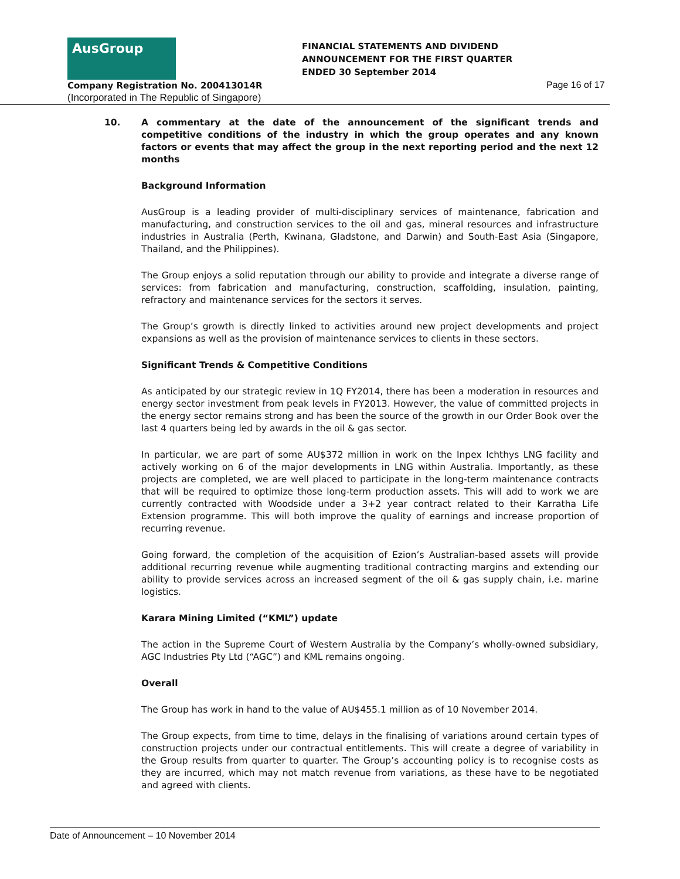AusGroup
FINANCIAL STATEMENTS AND DIVIDEND
ANNOUNCEMENT FOR THE FIRST QUARTER
ENDED 30 September 2014
Company Registration No. 200413014R
Page 16 of 17
(Incorporated in The Republic of Singapore)
10. A commentary at the date of the announcement of the significant trends and competitive conditions of the industry in which the group operates and any known factors or events that may affect the group in the next reporting period and the next 12 months
Background Information
AusGroup is a leading provider of multi-disciplinary services of maintenance, fabrication and manufacturing, and construction services to the oil and gas, mineral resources and infrastructure industries in Australia (Perth, Kwinana, Gladstone, and Darwin) and South-East Asia (Singapore, Thailand, and the Philippines).
The Group enjoys a solid reputation through our ability to provide and integrate a diverse range of services: from fabrication and manufacturing, construction, scaffolding, insulation, painting, refractory and maintenance services for the sectors it serves.
The Group’s growth is directly linked to activities around new project developments and project expansions as well as the provision of maintenance services to clients in these sectors.
Significant Trends & Competitive Conditions
As anticipated by our strategic review in 1Q FY2014, there has been a moderation in resources and energy sector investment from peak levels in FY2013. However, the value of committed projects in the energy sector remains strong and has been the source of the growth in our Order Book over the last 4 quarters being led by awards in the oil & gas sector.
In particular, we are part of some AU$372 million in work on the Inpex Ichthys LNG facility and actively working on 6 of the major developments in LNG within Australia. Importantly, as these projects are completed, we are well placed to participate in the long-term maintenance contracts that will be required to optimize those long-term production assets. This will add to work we are currently contracted with Woodside under a 3+2 year contract related to their Karratha Life Extension programme. This will both improve the quality of earnings and increase proportion of recurring revenue.
Going forward, the completion of the acquisition of Ezion’s Australian-based assets will provide additional recurring revenue while augmenting traditional contracting margins and extending our ability to provide services across an increased segment of the oil & gas supply chain, i.e. marine logistics.
Karara Mining Limited (“KML”) update
The action in the Supreme Court of Western Australia by the Company’s wholly-owned subsidiary, AGC Industries Pty Ltd (“AGC”) and KML remains ongoing.
Overall
The Group has work in hand to the value of AU$455.1 million as of 10 November 2014.
The Group expects, from time to time, delays in the finalising of variations around certain types of construction projects under our contractual entitlements. This will create a degree of variability in the Group results from quarter to quarter. The Group’s accounting policy is to recognise costs as they are incurred, which may not match revenue from variations, as these have to be negotiated and agreed with clients.
Date of Announcement – 10 November 2014